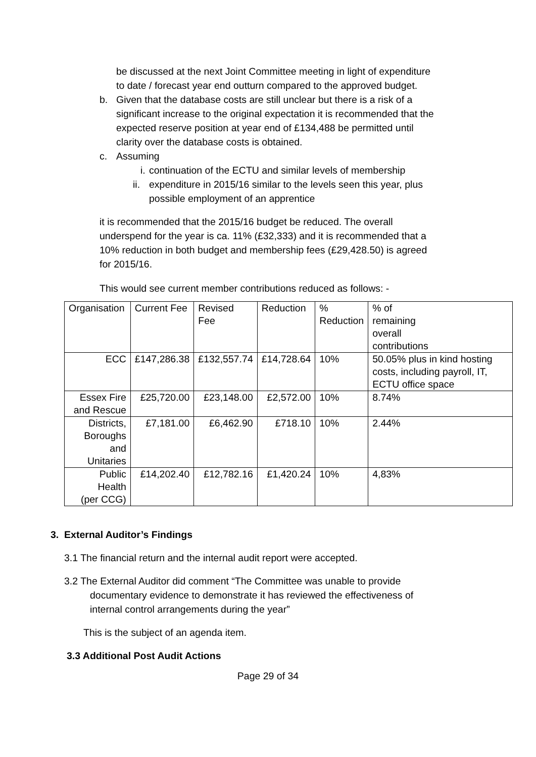be discussed at the next Joint Committee meeting in light of expenditure
to date / forecast year end outturn compared to the approved budget.
b. Given that the database costs are still unclear but there is a risk of a
significant increase to the original expectation it is recommended that the
expected reserve position at year end of £134,488 be permitted until
clarity over the database costs is obtained.
c. Assuming
i.
continuation of the ECTU and similar levels of membership
ii.
expenditure in 2015/16 similar to the levels seen this year, plus
possible employment of an apprentice
it is recommended that the 2015/16 budget be reduced. The overall
underspend for the year is ca. 11% (£32,333) and it is recommended that a
10% reduction in both budget and membership fees (£29,428.50) is agreed
for 2015/16.
This would see current member contributions reduced as follows: -
| Organisation | Current Fee | Revised Fee | Reduction | % Reduction | % of remaining overall contributions |
| ECC | £147,286.38 | £132,557.74 | £14,728.64 | 10% | 50.05% plus in kind hosting costs, including payroll, IT, ECTU office space |
| Essex Fire and Rescue | £25,720.00 | £23,148.00 | £2,572.00 | 10% | 8.74% |
| Districts, Boroughs and Unitaries | £7,181.00 | £6,462.90 | £718.10 | 10% | 2.44% |
| Public Health (per CCG) | £14,202.40 | £12,782.16 | £1,420.24 | 10% | 4,83% |
3. External Auditor’s Findings
3.1 The financial return and the internal audit report were accepted.
3.2 The External Auditor did comment “The Committee was unable to provide
documentary evidence to demonstrate it has reviewed the effectiveness of
internal control arrangements during the year”
This is the subject of an agenda item.
3.3 Additional Post Audit Actions
Page 29 of 34